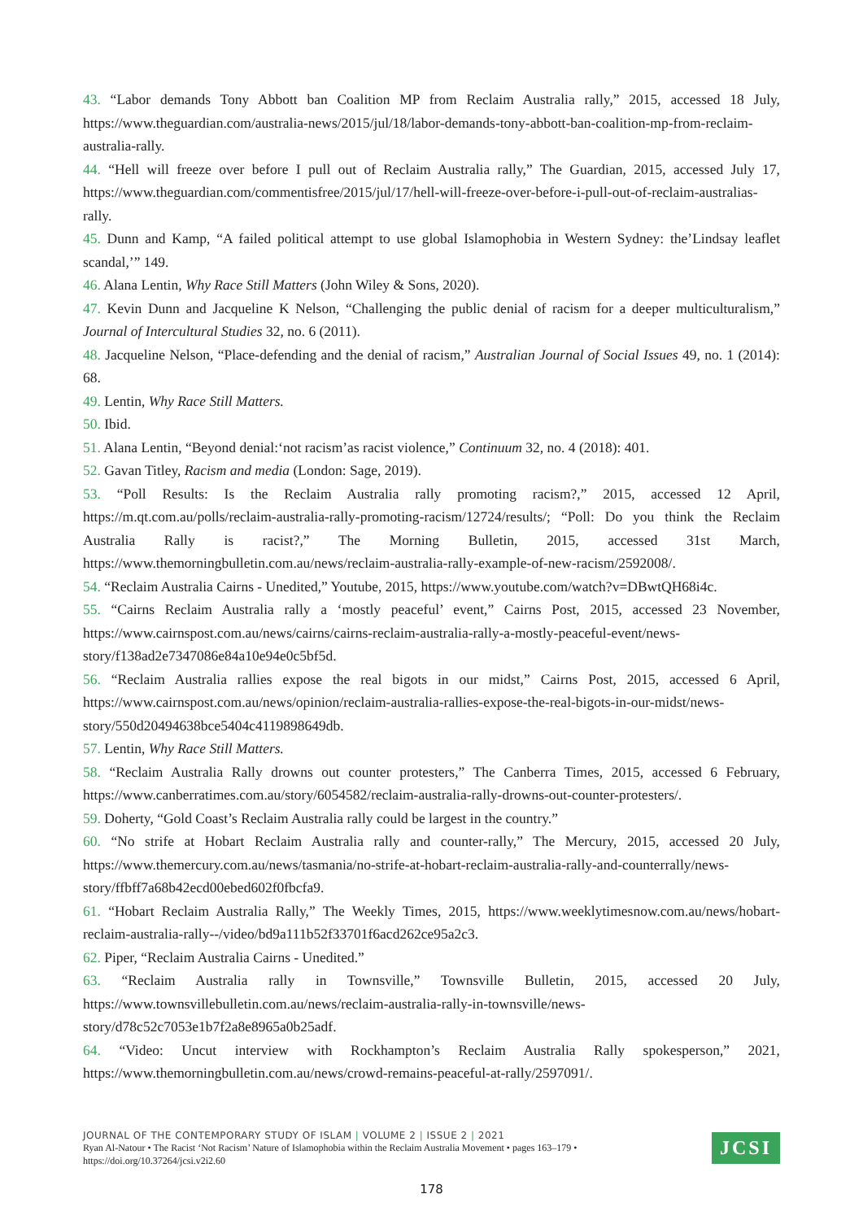43. “Labor demands Tony Abbott ban Coalition MP from Reclaim Australia rally,” 2015, accessed 18 July, https://www.theguardian.com/australia-news/2015/jul/18/labor-demands-tony-abbott-ban-coalition-mp-from-reclaim-australia-rally.
44. “Hell will freeze over before I pull out of Reclaim Australia rally,” The Guardian, 2015, accessed July 17, https://www.theguardian.com/commentisfree/2015/jul/17/hell-will-freeze-over-before-i-pull-out-of-reclaim-australias-rally.
45. Dunn and Kamp, “A failed political attempt to use global Islamophobia in Western Sydney: the’Lindsay leaflet scandal,’” 149.
46. Alana Lentin, Why Race Still Matters (John Wiley & Sons, 2020).
47. Kevin Dunn and Jacqueline K Nelson, “Challenging the public denial of racism for a deeper multiculturalism,” Journal of Intercultural Studies 32, no. 6 (2011).
48. Jacqueline Nelson, “Place-defending and the denial of racism,” Australian Journal of Social Issues 49, no. 1 (2014): 68.
49. Lentin, Why Race Still Matters.
50. Ibid.
51. Alana Lentin, “Beyond denial:‘not racism’as racist violence,” Continuum 32, no. 4 (2018): 401.
52. Gavan Titley, Racism and media (London: Sage, 2019).
53. “Poll Results: Is the Reclaim Australia rally promoting racism?,” 2015, accessed 12 April, https://m.qt.com.au/polls/reclaim-australia-rally-promoting-racism/12724/results/; “Poll: Do you think the Reclaim Australia Rally is racist?,” The Morning Bulletin, 2015, accessed 31st March, https://www.themorningbulletin.com.au/news/reclaim-australia-rally-example-of-new-racism/2592008/.
54. “Reclaim Australia Cairns - Unedited,” Youtube, 2015, https://www.youtube.com/watch?v=DBwtQH68i4c.
55. “Cairns Reclaim Australia rally a ‘mostly peaceful’ event,” Cairns Post, 2015, accessed 23 November, https://www.cairnspost.com.au/news/cairns/cairns-reclaim-australia-rally-a-mostly-peaceful-event/news-story/f138ad2e7347086e84a10e94e0c5bf5d.
56. “Reclaim Australia rallies expose the real bigots in our midst,” Cairns Post, 2015, accessed 6 April, https://www.cairnspost.com.au/news/opinion/reclaim-australia-rallies-expose-the-real-bigots-in-our-midst/news-story/550d20494638bce5404c4119898649db.
57. Lentin, Why Race Still Matters.
58. “Reclaim Australia Rally drowns out counter protesters,” The Canberra Times, 2015, accessed 6 February, https://www.canberratimes.com.au/story/6054582/reclaim-australia-rally-drowns-out-counter-protesters/.
59. Doherty, “Gold Coast’s Reclaim Australia rally could be largest in the country.”
60. “No strife at Hobart Reclaim Australia rally and counter-rally,” The Mercury, 2015, accessed 20 July, https://www.themercury.com.au/news/tasmania/no-strife-at-hobart-reclaim-australia-rally-and-counterrally/news-story/ffbff7a68b42ecd00ebed602f0fbcfa9.
61. “Hobart Reclaim Australia Rally,” The Weekly Times, 2015, https://www.weeklytimesnow.com.au/news/hobart-reclaim-australia-rally--/video/bd9a111b52f33701f6acd262ce95a2c3.
62. Piper, “Reclaim Australia Cairns - Unedited.”
63. “Reclaim Australia rally in Townsville,” Townsville Bulletin, 2015, accessed 20 July, https://www.townsvillebulletin.com.au/news/reclaim-australia-rally-in-townsville/news-story/d78c52c7053e1b7f2a8e8965a0b25adf.
64. “Video: Uncut interview with Rockhampton’s Reclaim Australia Rally spokesperson,” 2021, https://www.themorningbulletin.com.au/news/crowd-remains-peaceful-at-rally/2597091/.
JOURNAL OF THE CONTEMPORARY STUDY OF ISLAM | VOLUME 2 | ISSUE 2 | 2021
Ryan Al-Natour • The Racist ‘Not Racism’ Nature of Islamophobia within the Reclaim Australia Movement • pages 163–179 •
https://doi.org/10.37264/jcsi.v2i2.60
JCSI
178